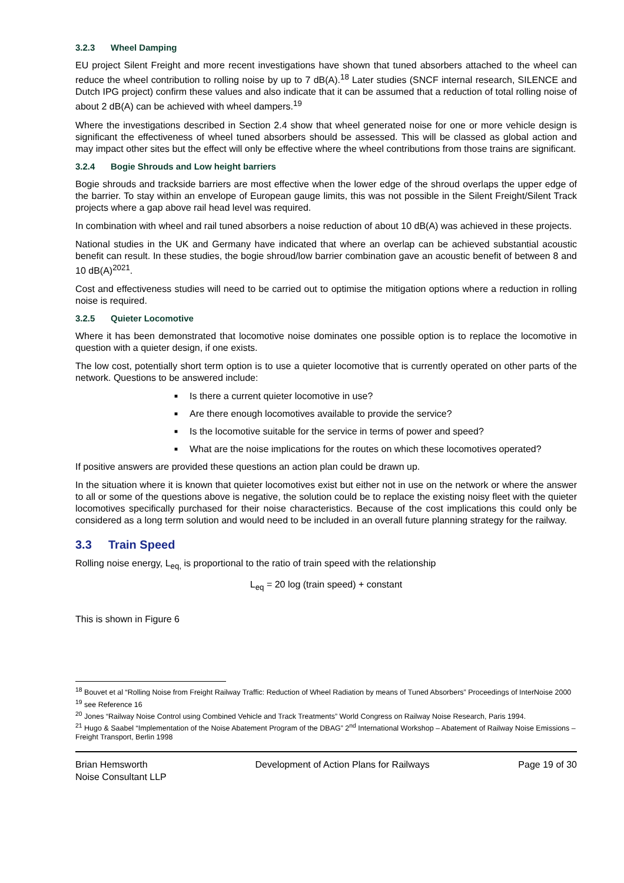3.2.3 Wheel Damping
EU project Silent Freight and more recent investigations have shown that tuned absorbers attached to the wheel can reduce the wheel contribution to rolling noise by up to 7 dB(A).<sup>18</sup> Later studies (SNCF internal research, SILENCE and Dutch IPG project) confirm these values and also indicate that it can be assumed that a reduction of total rolling noise of about 2 dB(A) can be achieved with wheel dampers.<sup>19</sup>
Where the investigations described in Section 2.4 show that wheel generated noise for one or more vehicle design is significant the effectiveness of wheel tuned absorbers should be assessed. This will be classed as global action and may impact other sites but the effect will only be effective where the wheel contributions from those trains are significant.
3.2.4 Bogie Shrouds and Low height barriers
Bogie shrouds and trackside barriers are most effective when the lower edge of the shroud overlaps the upper edge of the barrier. To stay within an envelope of European gauge limits, this was not possible in the Silent Freight/Silent Track projects where a gap above rail head level was required.
In combination with wheel and rail tuned absorbers a noise reduction of about 10 dB(A) was achieved in these projects.
National studies in the UK and Germany have indicated that where an overlap can be achieved substantial acoustic benefit can result. In these studies, the bogie shroud/low barrier combination gave an acoustic benefit of between 8 and 10 dB(A)<sup>2021</sup>.
Cost and effectiveness studies will need to be carried out to optimise the mitigation options where a reduction in rolling noise is required.
3.2.5 Quieter Locomotive
Where it has been demonstrated that locomotive noise dominates one possible option is to replace the locomotive in question with a quieter design, if one exists.
The low cost, potentially short term option is to use a quieter locomotive that is currently operated on other parts of the network. Questions to be answered include:
■ Is there a current quieter locomotive in use?
■ Are there enough locomotives available to provide the service?
■ Is the locomotive suitable for the service in terms of power and speed?
■ What are the noise implications for the routes on which these locomotives operated?
If positive answers are provided these questions an action plan could be drawn up.
In the situation where it is known that quieter locomotives exist but either not in use on the network or where the answer to all or some of the questions above is negative, the solution could be to replace the existing noisy fleet with the quieter locomotives specifically purchased for their noise characteristics. Because of the cost implications this could only be considered as a long term solution and would need to be included in an overall future planning strategy for the railway.
3.3 Train Speed
Rolling noise energy, L<sub>eq,</sub> is proportional to the ratio of train speed with the relationship
L<sub>eq</sub> = 20 log (train speed) + constant
This is shown in Figure 6
<sup>18</sup> Bouvet et al “Rolling Noise from Freight Railway Traffic: Reduction of Wheel Radiation by means of Tuned Absorbers” Proceedings of InterNoise 2000
<sup>19</sup> see Reference 16
<sup>20</sup> Jones “Railway Noise Control using Combined Vehicle and Track Treatments” World Congress on Railway Noise Research, Paris 1994.
<sup>21</sup> Hugo & Saabel “Implementation of the Noise Abatement Program of the DBAG” 2<sup>nd</sup> International Workshop – Abatement of Railway Noise Emissions – Freight Transport, Berlin 1998
Brian Hemsworth
Noise Consultant LLP
Development of Action Plans for Railways
Page 19 of 30